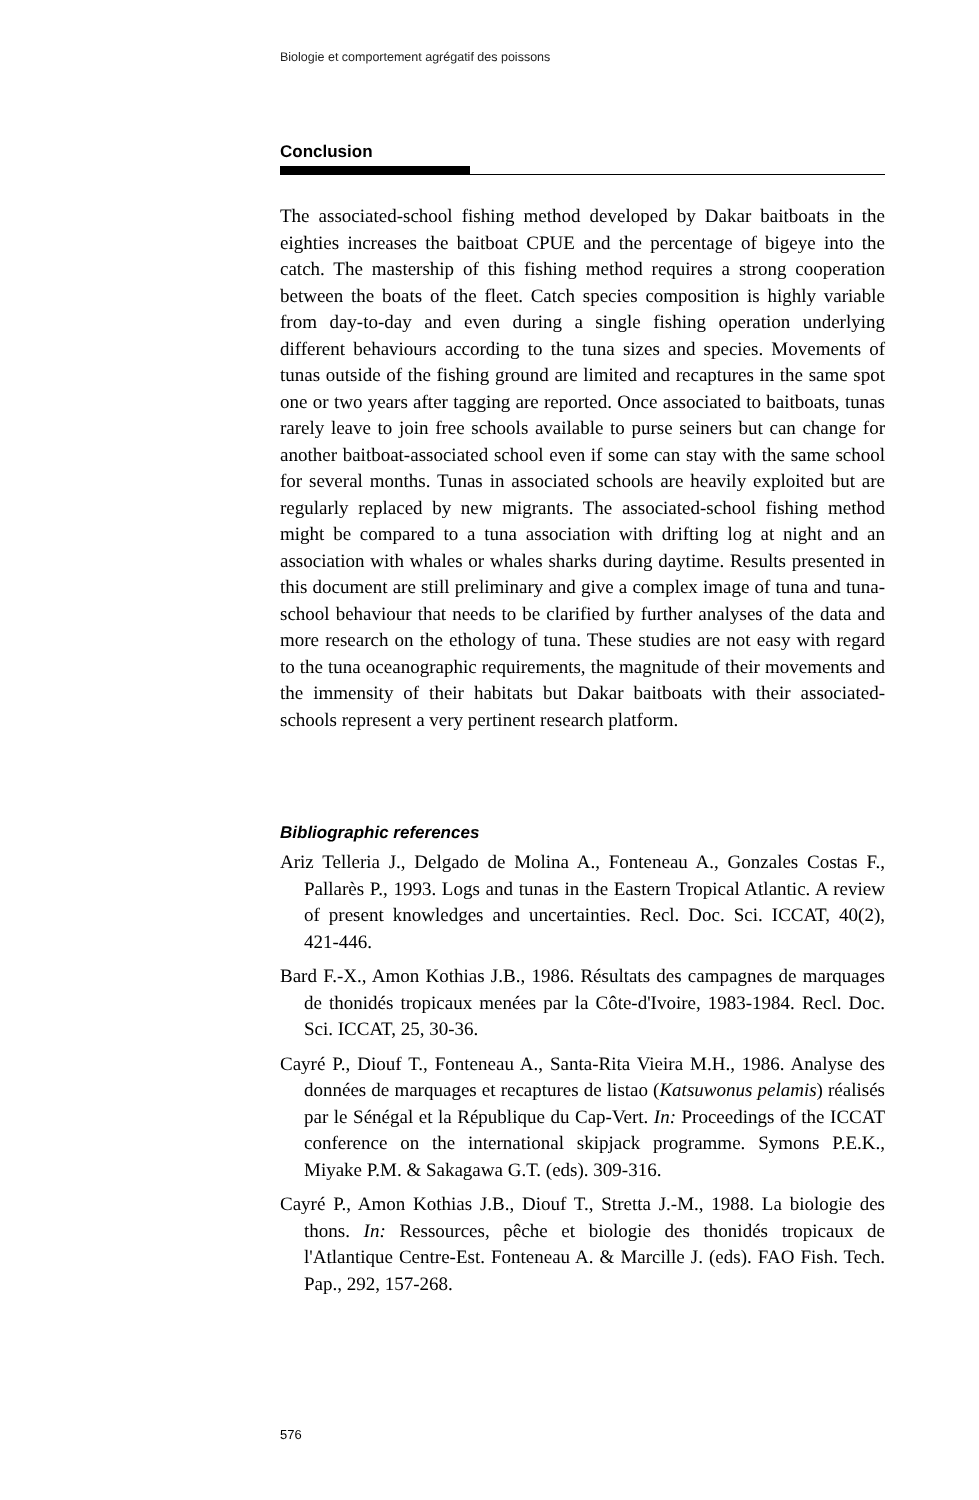Biologie et comportement agrégatif des poissons
Conclusion
The associated-school fishing method developed by Dakar baitboats in the eighties increases the baitboat CPUE and the percentage of bigeye into the catch. The mastership of this fishing method requires a strong cooperation between the boats of the fleet. Catch species composition is highly variable from day-to-day and even during a single fishing operation underlying different behaviours according to the tuna sizes and species. Movements of tunas outside of the fishing ground are limited and recaptures in the same spot one or two years after tagging are reported. Once associated to baitboats, tunas rarely leave to join free schools available to purse seiners but can change for another baitboat-associated school even if some can stay with the same school for several months. Tunas in associated schools are heavily exploited but are regularly replaced by new migrants. The associated-school fishing method might be compared to a tuna association with drifting log at night and an association with whales or whales sharks during daytime. Results presented in this document are still preliminary and give a complex image of tuna and tuna-school behaviour that needs to be clarified by further analyses of the data and more research on the ethology of tuna. These studies are not easy with regard to the tuna oceanographic requirements, the magnitude of their movements and the immensity of their habitats but Dakar baitboats with their associated-schools represent a very pertinent research platform.
Bibliographic references
Ariz Telleria J., Delgado de Molina A., Fonteneau A., Gonzales Costas F., Pallarès P., 1993. Logs and tunas in the Eastern Tropical Atlantic. A review of present knowledges and uncertainties. Recl. Doc. Sci. ICCAT, 40(2), 421-446.
Bard F.-X., Amon Kothias J.B., 1986. Résultats des campagnes de marquages de thonidés tropicaux menées par la Côte-d'Ivoire, 1983-1984. Recl. Doc. Sci. ICCAT, 25, 30-36.
Cayré P., Diouf T., Fonteneau A., Santa-Rita Vieira M.H., 1986. Analyse des données de marquages et recaptures de listao (Katsuwonus pelamis) réalisés par le Sénégal et la République du Cap-Vert. In: Proceedings of the ICCAT conference on the international skipjack programme. Symons P.E.K., Miyake P.M. & Sakagawa G.T. (eds). 309-316.
Cayré P., Amon Kothias J.B., Diouf T., Stretta J.-M., 1988. La biologie des thons. In: Ressources, pêche et biologie des thonidés tropicaux de l'Atlantique Centre-Est. Fonteneau A. & Marcille J. (eds). FAO Fish. Tech. Pap., 292, 157-268.
576